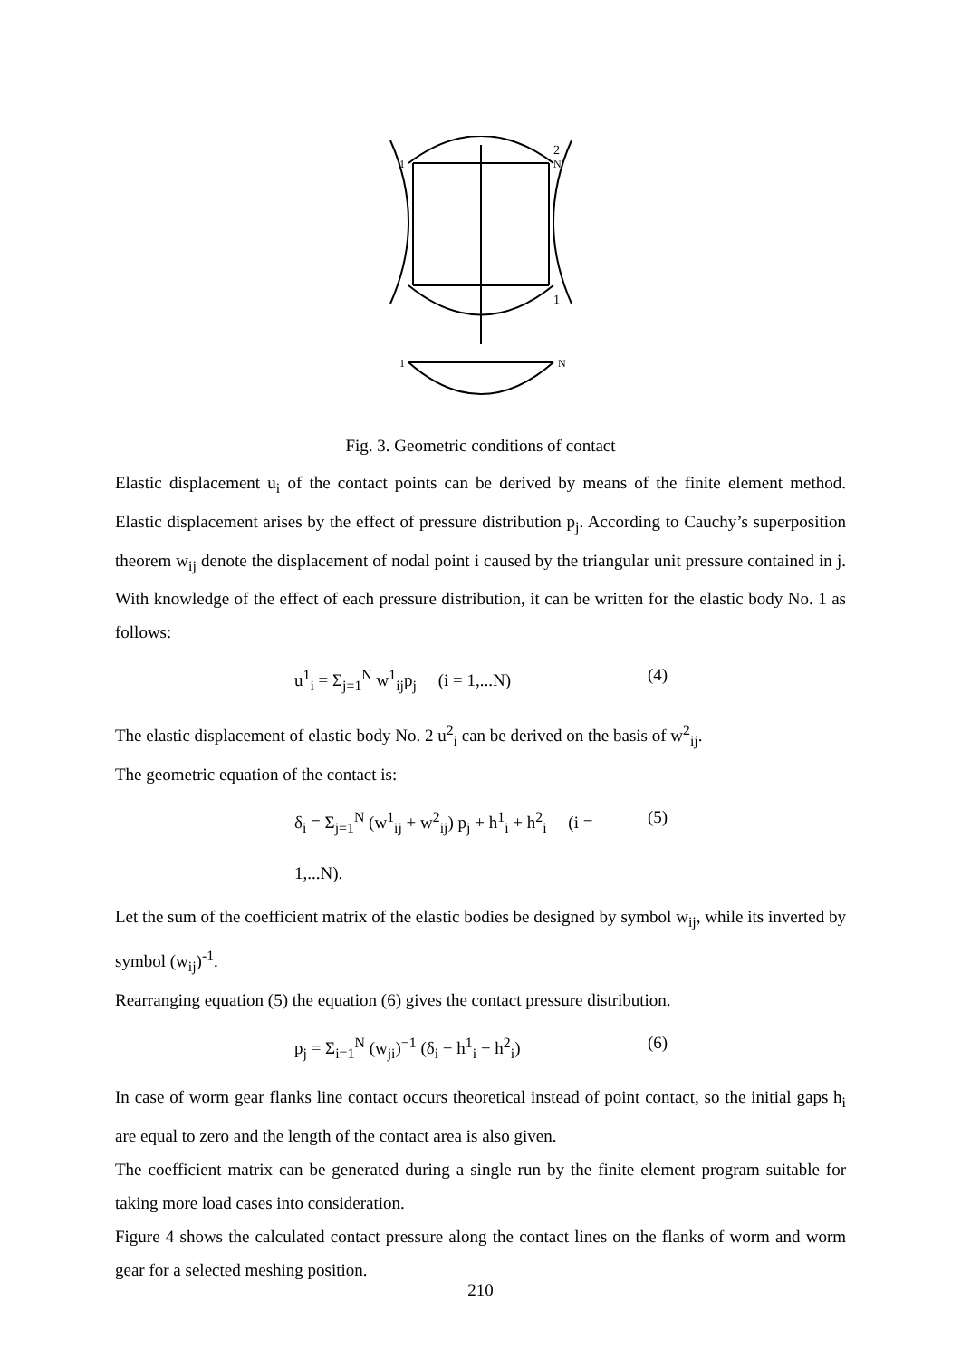2
1
1
N
1
N
Fig. 3. Geometric conditions of contact
Elastic displacement u<sub>i</sub> of the contact points can be derived by means of the finite element method. Elastic displacement arises by the effect of pressure distribution p<sub>j</sub>. According to Cauchy’s superposition theorem w<sub>ij</sub> denote the displacement of nodal point i caused by the triangular unit pressure contained in j. With knowledge of the effect of each pressure distribution, it can be written for the elastic body No. 1 as follows:
u<sup>1</sup><sub>i</sub> = Σ<sub>j=1</sub><sup>N</sup> w<sup>1</sup><sub>ij</sub>p<sub>j</sub> (i = 1,...N) (4)
The elastic displacement of elastic body No. 2 u<sup>2</sup><sub>i</sub> can be derived on the basis of w<sup>2</sup><sub>ij</sub>.
The geometric equation of the contact is:
δ<sub>i</sub> = Σ<sub>j=1</sub><sup>N</sup> (w<sup>1</sup><sub>ij</sub> + w<sup>2</sup><sub>ij</sub>) p<sub>j</sub> + h<sup>1</sup><sub>i</sub> + h<sup>2</sup><sub>i</sub> (i = 1,...N). (5)
Let the sum of the coefficient matrix of the elastic bodies be designed by symbol w<sub>ij</sub>, while its inverted by symbol (w<sub>ij</sub>)<sup>-1</sup>.
Rearranging equation (5) the equation (6) gives the contact pressure distribution.
p<sub>j</sub> = Σ<sub>i=1</sub><sup>N</sup> (w<sub>ji</sub>)<sup>−1</sup> (δ<sub>i</sub> − h<sup>1</sup><sub>i</sub> − h<sup>2</sup><sub>i</sub>) (6)
In case of worm gear flanks line contact occurs theoretical instead of point contact, so the initial gaps h<sub>i</sub> are equal to zero and the length of the contact area is also given.
The coefficient matrix can be generated during a single run by the finite element program suitable for taking more load cases into consideration.
Figure 4 shows the calculated contact pressure along the contact lines on the flanks of worm and worm gear for a selected meshing position.
210